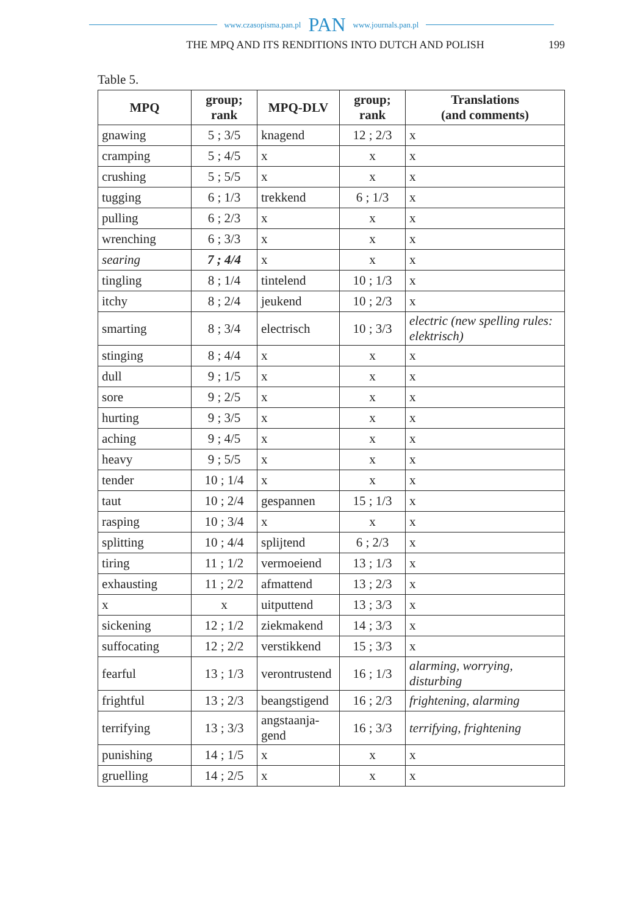www.czasopisma.pan.pl PAN www.journals.pan.pl
THE MPQ AND ITS RENDITIONS INTO DUTCH AND POLISH 199
Table 5.
| MPQ | group; rank | MPQ-DLV | group; rank | Translations (and comments) |
| --- | --- | --- | --- | --- |
| gnawing | 5 ; 3/5 | knagend | 12 ; 2/3 | x |
| cramping | 5 ; 4/5 | x | x | x |
| crushing | 5 ; 5/5 | x | x | x |
| tugging | 6 ; 1/3 | trekkend | 6 ; 1/3 | x |
| pulling | 6 ; 2/3 | x | x | x |
| wrenching | 6 ; 3/3 | x | x | x |
| searing | 7 ; 4/4 | x | x | x |
| tingling | 8 ; 1/4 | tintelend | 10 ; 1/3 | x |
| itchy | 8 ; 2/4 | jeukend | 10 ; 2/3 | x |
| smarting | 8 ; 3/4 | electrisch | 10 ; 3/3 | electric (new spelling rules: elektrisch) |
| stinging | 8 ; 4/4 | x | x | x |
| dull | 9 ; 1/5 | x | x | x |
| sore | 9 ; 2/5 | x | x | x |
| hurting | 9 ; 3/5 | x | x | x |
| aching | 9 ; 4/5 | x | x | x |
| heavy | 9 ; 5/5 | x | x | x |
| tender | 10 ; 1/4 | x | x | x |
| taut | 10 ; 2/4 | gespannen | 15 ; 1/3 | x |
| rasping | 10 ; 3/4 | x | x | x |
| splitting | 10 ; 4/4 | splijtend | 6 ; 2/3 | x |
| tiring | 11 ; 1/2 | vermoeiend | 13 ; 1/3 | x |
| exhausting | 11 ; 2/2 | afmattend | 13 ; 2/3 | x |
| x | x | uitputtend | 13 ; 3/3 | x |
| sickening | 12 ; 1/2 | ziekmakend | 14 ; 3/3 | x |
| suffocating | 12 ; 2/2 | verstikkend | 15 ; 3/3 | x |
| fearful | 13 ; 1/3 | verontrustend | 16 ; 1/3 | alarming, worrying, disturbing |
| frightful | 13 ; 2/3 | beangstigend | 16 ; 2/3 | frightening, alarming |
| terrifying | 13 ; 3/3 | angstaanja- gend | 16 ; 3/3 | terrifying, frightening |
| punishing | 14 ; 1/5 | x | x | x |
| gruelling | 14 ; 2/5 | x | x | x |